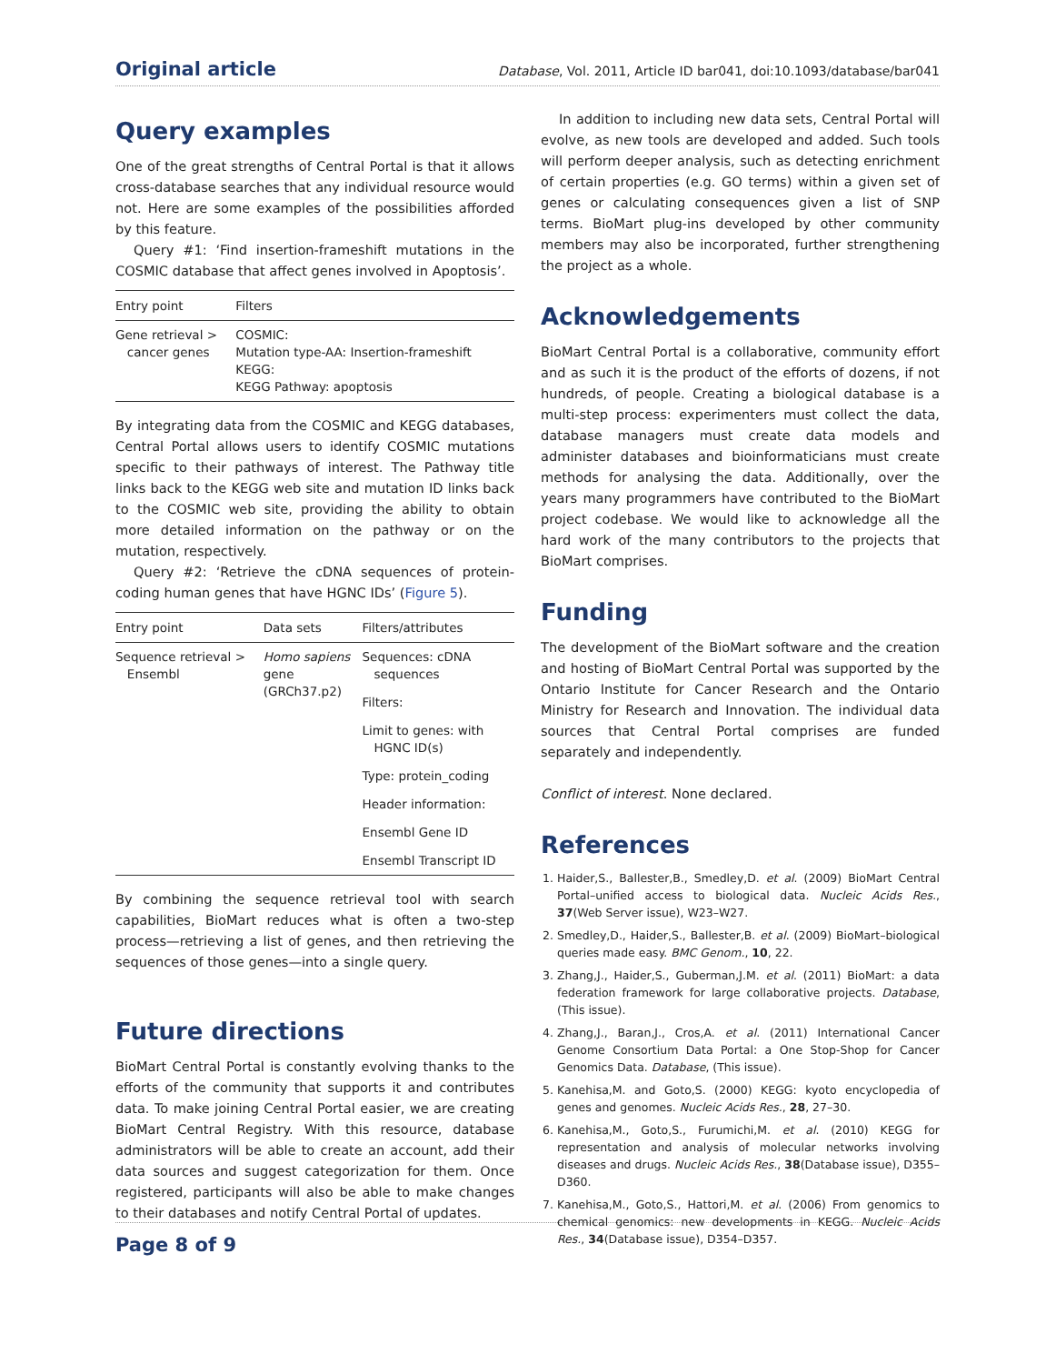Original article Database, Vol. 2011, Article ID bar041, doi:10.1093/database/bar041
Query examples
One of the great strengths of Central Portal is that it allows cross-database searches that any individual resource would not. Here are some examples of the possibilities afforded by this feature.
Query #1: ‘Find insertion-frameshift mutations in the COSMIC database that affect genes involved in Apoptosis’.
| Entry point | Filters |
| --- | --- |
| Gene retrieval > cancer genes | COSMIC: Mutation type-AA: Insertion-frameshift KEGG: KEGG Pathway: apoptosis |
By integrating data from the COSMIC and KEGG databases, Central Portal allows users to identify COSMIC mutations specific to their pathways of interest. The Pathway title links back to the KEGG web site and mutation ID links back to the COSMIC web site, providing the ability to obtain more detailed information on the pathway or on the mutation, respectively.
Query #2: ‘Retrieve the cDNA sequences of protein-coding human genes that have HGNC IDs’ (Figure 5).
| Entry point | Data sets | Filters/attributes |
| --- | --- | --- |
| Sequence retrieval > Ensembl | Homo sapiens gene (GRCh37.p2) | Sequences: cDNA sequences |
| | | Filters: |
| | | Limit to genes: with HGNC ID(s) |
| | | Type: protein_coding |
| | | Header information: |
| | | Ensembl Gene ID |
| | | Ensembl Transcript ID |
By combining the sequence retrieval tool with search capabilities, BioMart reduces what is often a two-step process—retrieving a list of genes, and then retrieving the sequences of those genes—into a single query.
Future directions
BioMart Central Portal is constantly evolving thanks to the efforts of the community that supports it and contributes data. To make joining Central Portal easier, we are creating BioMart Central Registry. With this resource, database administrators will be able to create an account, add their data sources and suggest categorization for them. Once registered, participants will also be able to make changes to their databases and notify Central Portal of updates.
In addition to including new data sets, Central Portal will evolve, as new tools are developed and added. Such tools will perform deeper analysis, such as detecting enrichment of certain properties (e.g. GO terms) within a given set of genes or calculating consequences given a list of SNP terms. BioMart plug-ins developed by other community members may also be incorporated, further strengthening the project as a whole.
Acknowledgements
BioMart Central Portal is a collaborative, community effort and as such it is the product of the efforts of dozens, if not hundreds, of people. Creating a biological database is a multi-step process: experimenters must collect the data, database managers must create data models and administer databases and bioinformaticians must create methods for analysing the data. Additionally, over the years many programmers have contributed to the BioMart project codebase. We would like to acknowledge all the hard work of the many contributors to the projects that BioMart comprises.
Funding
The development of the BioMart software and the creation and hosting of BioMart Central Portal was supported by the Ontario Institute for Cancer Research and the Ontario Ministry for Research and Innovation. The individual data sources that Central Portal comprises are funded separately and independently.
Conflict of interest. None declared.
References
1. Haider,S., Ballester,B., Smedley,D. et al. (2009) BioMart Central Portal–unified access to biological data. Nucleic Acids Res., 37(Web Server issue), W23–W27.
2. Smedley,D., Haider,S., Ballester,B. et al. (2009) BioMart–biological queries made easy. BMC Genom., 10, 22.
3. Zhang,J., Haider,S., Guberman,J.M. et al. (2011) BioMart: a data federation framework for large collaborative projects. Database, (This issue).
4. Zhang,J., Baran,J., Cros,A. et al. (2011) International Cancer Genome Consortium Data Portal: a One Stop-Shop for Cancer Genomics Data. Database, (This issue).
5. Kanehisa,M. and Goto,S. (2000) KEGG: kyoto encyclopedia of genes and genomes. Nucleic Acids Res., 28, 27–30.
6. Kanehisa,M., Goto,S., Furumichi,M. et al. (2010) KEGG for representation and analysis of molecular networks involving diseases and drugs. Nucleic Acids Res., 38(Database issue), D355–D360.
7. Kanehisa,M., Goto,S., Hattori,M. et al. (2006) From genomics to chemical genomics: new developments in KEGG. Nucleic Acids Res., 34(Database issue), D354–D357.
Page 8 of 9